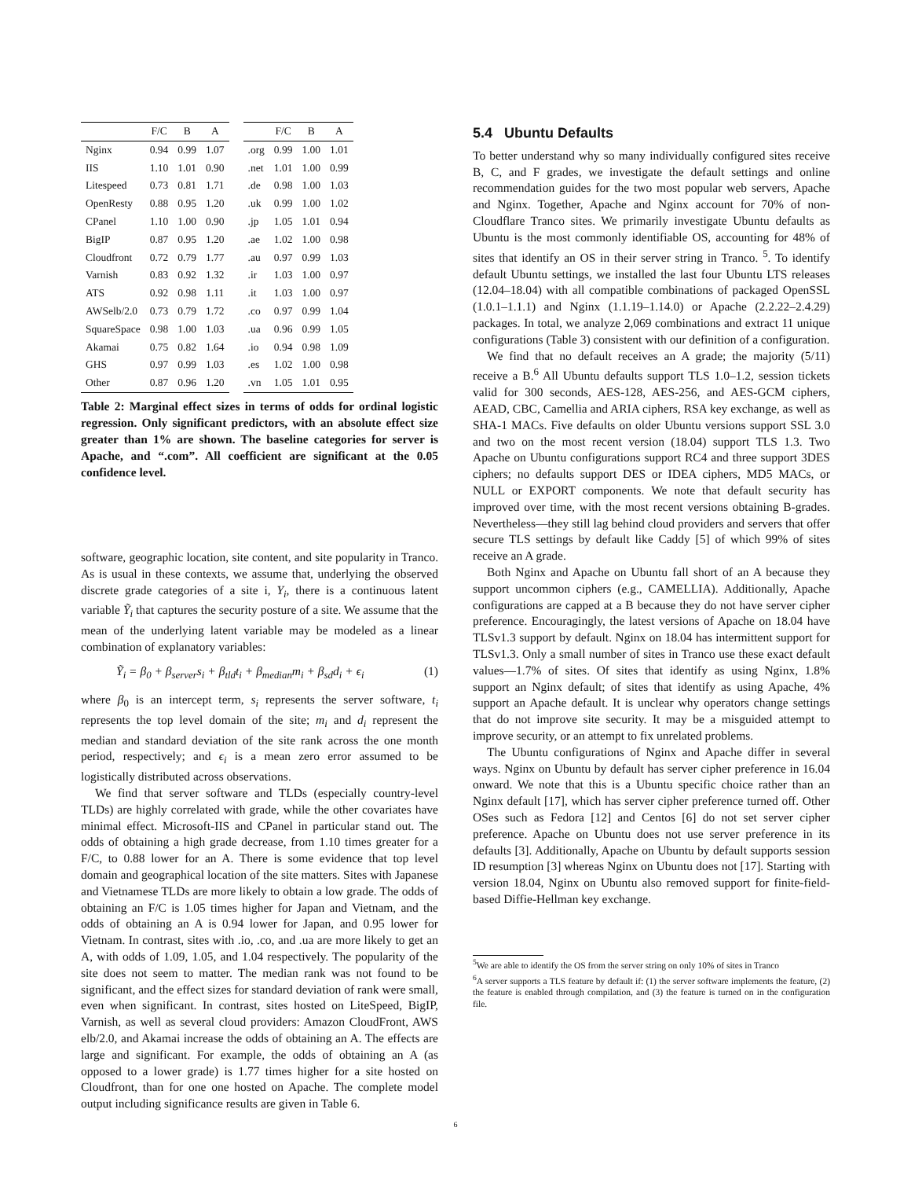| | F/C | B | A |
| --- | --- | --- | --- |
| Nginx | 0.94 | 0.99 | 1.07 |
| IIS | 1.10 | 1.01 | 0.90 |
| Litespeed | 0.73 | 0.81 | 1.71 |
| OpenResty | 0.88 | 0.95 | 1.20 |
| CPanel | 1.10 | 1.00 | 0.90 |
| BigIP | 0.87 | 0.95 | 1.20 |
| Cloudfront | 0.72 | 0.79 | 1.77 |
| Varnish | 0.83 | 0.92 | 1.32 |
| ATS | 0.92 | 0.98 | 1.11 |
| AWSelb/2.0 | 0.73 | 0.79 | 1.72 |
| SquareSpace | 0.98 | 1.00 | 1.03 |
| Akamai | 0.75 | 0.82 | 1.64 |
| GHS | 0.97 | 0.99 | 1.03 |
| Other | 0.87 | 0.96 | 1.20 |
| | F/C | B | A |
| --- | --- | --- | --- |
| .org | 0.99 | 1.00 | 1.01 |
| .net | 1.01 | 1.00 | 0.99 |
| .de | 0.98 | 1.00 | 1.03 |
| .uk | 0.99 | 1.00 | 1.02 |
| .jp | 1.05 | 1.01 | 0.94 |
| .ae | 1.02 | 1.00 | 0.98 |
| .au | 0.97 | 0.99 | 1.03 |
| .ir | 1.03 | 1.00 | 0.97 |
| .it | 1.03 | 1.00 | 0.97 |
| .co | 0.97 | 0.99 | 1.04 |
| .ua | 0.96 | 0.99 | 1.05 |
| .io | 0.94 | 0.98 | 1.09 |
| .es | 1.02 | 1.00 | 0.98 |
| .vn | 1.05 | 1.01 | 0.95 |
Table 2: Marginal effect sizes in terms of odds for ordinal logistic regression. Only significant predictors, with an absolute effect size greater than 1% are shown. The baseline categories for server is Apache, and “.com”. All coefficient are significant at the 0.05 confidence level.
software, geographic location, site content, and site popularity in Tranco. As is usual in these contexts, we assume that, underlying the observed discrete grade categories of a site i, Y<sub>i</sub>, there is a continuous latent variable Ỹ<sub>i</sub> that captures the security posture of a site. We assume that the mean of the underlying latent variable may be modeled as a linear combination of explanatory variables:
Ỹ<sub>i</sub> = β<sub>0</sub> + β<sub>server</sub>s<sub>i</sub> + β<sub>tld</sub>t<sub>i</sub> + β<sub>median</sub>m<sub>i</sub> + β<sub>sd</sub>d<sub>i</sub> + ϵ<sub>i</sub> (1)
where β<sub>0</sub> is an intercept term, s<sub>i</sub> represents the server software, t<sub>i</sub> represents the top level domain of the site; m<sub>i</sub> and d<sub>i</sub> represent the median and standard deviation of the site rank across the one month period, respectively; and ϵ<sub>i</sub> is a mean zero error assumed to be logistically distributed across observations.
We find that server software and TLDs (especially country-level TLDs) are highly correlated with grade, while the other covariates have minimal effect. Microsoft-IIS and CPanel in particular stand out. The odds of obtaining a high grade decrease, from 1.10 times greater for a F/C, to 0.88 lower for an A. There is some evidence that top level domain and geographical location of the site matters. Sites with Japanese and Vietnamese TLDs are more likely to obtain a low grade. The odds of obtaining an F/C is 1.05 times higher for Japan and Vietnam, and the odds of obtaining an A is 0.94 lower for Japan, and 0.95 lower for Vietnam. In contrast, sites with .io, .co, and .ua are more likely to get an A, with odds of 1.09, 1.05, and 1.04 respectively. The popularity of the site does not seem to matter. The median rank was not found to be significant, and the effect sizes for standard deviation of rank were small, even when significant. In contrast, sites hosted on LiteSpeed, BigIP, Varnish, as well as several cloud providers: Amazon CloudFront, AWS elb/2.0, and Akamai increase the odds of obtaining an A. The effects are large and significant. For example, the odds of obtaining an A (as opposed to a lower grade) is 1.77 times higher for a site hosted on Cloudfront, than for one one hosted on Apache. The complete model output including significance results are given in Table 6.
5.4 Ubuntu Defaults
To better understand why so many individually configured sites receive B, C, and F grades, we investigate the default settings and online recommendation guides for the two most popular web servers, Apache and Nginx. Together, Apache and Nginx account for 70% of non-Cloudflare Tranco sites. We primarily investigate Ubuntu defaults as Ubuntu is the most commonly identifiable OS, accounting for 48% of sites that identify an OS in their server string in Tranco. <sup>5</sup>. To identify default Ubuntu settings, we installed the last four Ubuntu LTS releases (12.04–18.04) with all compatible combinations of packaged OpenSSL (1.0.1–1.1.1) and Nginx (1.1.19–1.14.0) or Apache (2.2.22–2.4.29) packages. In total, we analyze 2,069 combinations and extract 11 unique configurations (Table 3) consistent with our definition of a configuration.
We find that no default receives an A grade; the majority (5/11) receive a B.<sup>6</sup> All Ubuntu defaults support TLS 1.0–1.2, session tickets valid for 300 seconds, AES-128, AES-256, and AES-GCM ciphers, AEAD, CBC, Camellia and ARIA ciphers, RSA key exchange, as well as SHA-1 MACs. Five defaults on older Ubuntu versions support SSL 3.0 and two on the most recent version (18.04) support TLS 1.3. Two Apache on Ubuntu configurations support RC4 and three support 3DES ciphers; no defaults support DES or IDEA ciphers, MD5 MACs, or NULL or EXPORT components. We note that default security has improved over time, with the most recent versions obtaining B-grades. Nevertheless—they still lag behind cloud providers and servers that offer secure TLS settings by default like Caddy [5] of which 99% of sites receive an A grade.
Both Nginx and Apache on Ubuntu fall short of an A because they support uncommon ciphers (e.g., CAMELLIA). Additionally, Apache configurations are capped at a B because they do not have server cipher preference. Encouragingly, the latest versions of Apache on 18.04 have TLSv1.3 support by default. Nginx on 18.04 has intermittent support for TLSv1.3. Only a small number of sites in Tranco use these exact default values—1.7% of sites. Of sites that identify as using Nginx, 1.8% support an Nginx default; of sites that identify as using Apache, 4% support an Apache default. It is unclear why operators change settings that do not improve site security. It may be a misguided attempt to improve security, or an attempt to fix unrelated problems.
The Ubuntu configurations of Nginx and Apache differ in several ways. Nginx on Ubuntu by default has server cipher preference in 16.04 onward. We note that this is a Ubuntu specific choice rather than an Nginx default [17], which has server cipher preference turned off. Other OSes such as Fedora [12] and Centos [6] do not set server cipher preference. Apache on Ubuntu does not use server preference in its defaults [3]. Additionally, Apache on Ubuntu by default supports session ID resumption [3] whereas Nginx on Ubuntu does not [17]. Starting with version 18.04, Nginx on Ubuntu also removed support for finite-field-based Diffie-Hellman key exchange.
<sup>5</sup> We are able to identify the OS from the server string on only 10% of sites in Tranco
<sup>6</sup> A server supports a TLS feature by default if: (1) the server software implements the feature, (2) the feature is enabled through compilation, and (3) the feature is turned on in the configuration file.
6